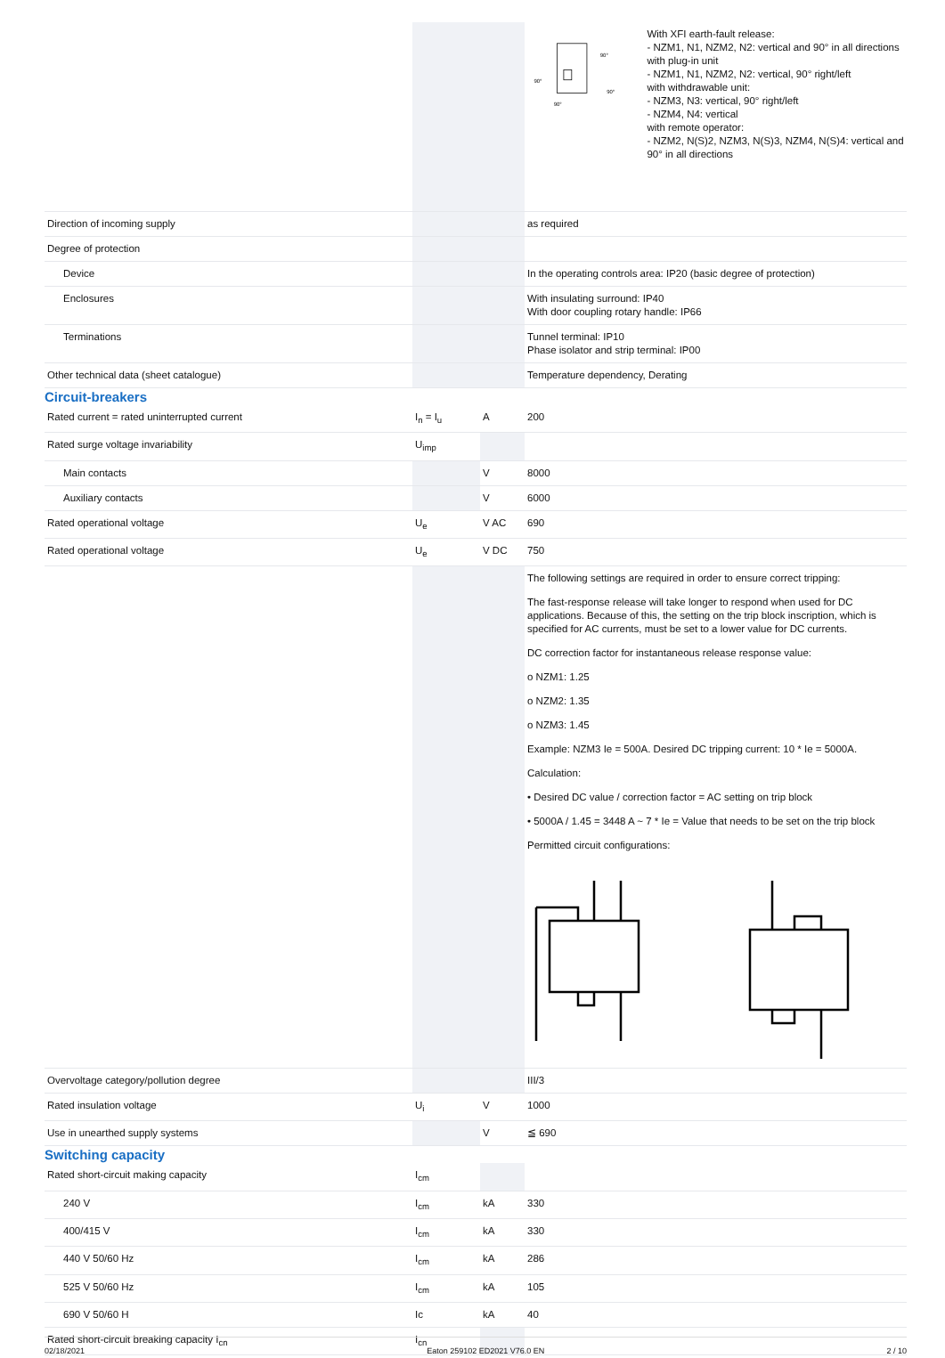| | | | 90° 90° 90° 90° With XFI earth-fault release: - NZM1, N1, NZM2, N2: vertical and 90° in all directions with plug-in unit - NZM1, N1, NZM2, N2: vertical, 90° right/left with withdrawable unit: - NZM3, N3: vertical, 90° right/left - NZM4, N4: vertical with remote operator: - NZM2, N(S)2, NZM3, N(S)3, NZM4, N(S)4: vertical and 90° in all directions |
| Direction of incoming supply | | | as required |
| Degree of protection | | | |
| Device | | | In the operating controls area: IP20 (basic degree of protection) |
| Enclosures | | | With insulating surround: IP40 With door coupling rotary handle: IP66 |
| Terminations | | | Tunnel terminal: IP10 Phase isolator and strip terminal: IP00 |
| Other technical data (sheet catalogue) | | | Temperature dependency, Derating |
Circuit-breakers
| Rated current = rated uninterrupted current | I<sub>n</sub> = I<sub>u</sub> | A | 200 |
| Rated surge voltage invariability | U<sub>imp</sub> | | |
| Main contacts | | V | 8000 |
| Auxiliary contacts | | V | 6000 |
| Rated operational voltage | U<sub>e</sub> | V AC | 690 |
| Rated operational voltage | U<sub>e</sub> | V DC | 750 |
| | | | The following settings are required in order to ensure correct tripping: The fast-response release will take longer to respond when used for DC applications. Because of this, the setting on the trip block inscription, which is specified for AC currents, must be set to a lower value for DC currents. DC correction factor for instantaneous release response value: o NZM1: 1.25 o NZM2: 1.35 o NZM3: 1.45 Example: NZM3 Ie = 500A. Desired DC tripping current: 10 * Ie = 5000A. Calculation: • Desired DC value / correction factor = AC setting on trip block • 5000A / 1.45 = 3448 A ~ 7 * Ie = Value that needs to be set on the trip block Permitted circuit configurations: |
| Overvoltage category/pollution degree | | | III/3 |
| Rated insulation voltage | U<sub>i</sub> | V | 1000 |
| Use in unearthed supply systems | | V | ≦ 690 |
Switching capacity
| Rated short-circuit making capacity | I<sub>cm</sub> | | |
| 240 V | I<sub>cm</sub> | kA | 330 |
| 400/415 V | I<sub>cm</sub> | kA | 330 |
| 440 V 50/60 Hz | I<sub>cm</sub> | kA | 286 |
| 525 V 50/60 Hz | I<sub>cm</sub> | kA | 105 |
| 690 V 50/60 H | Ic | kA | 40 |
| Rated short-circuit breaking capacity I<sub>cn</sub> | I<sub>cn</sub> | | |
02/18/2021 Eaton 259102 ED2021 V76.0 EN 2 / 10